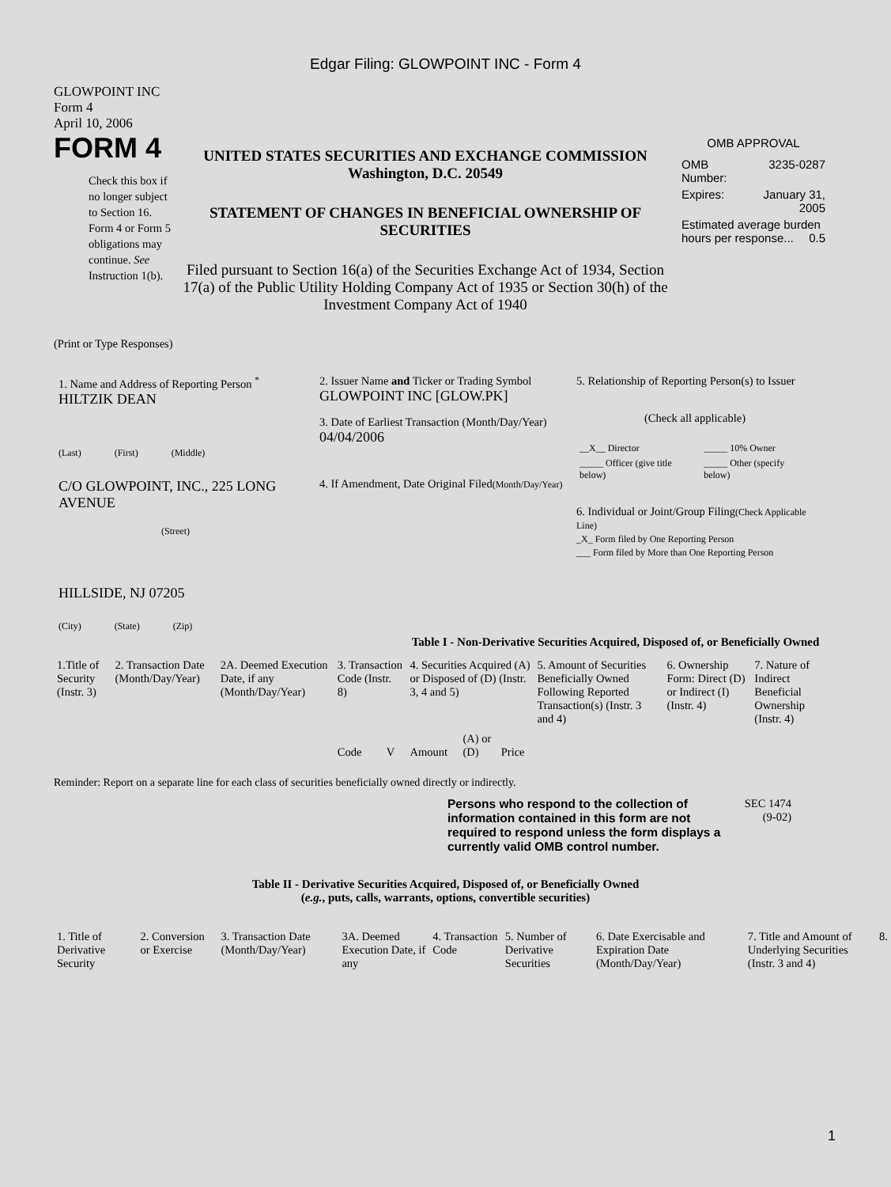Edgar Filing: GLOWPOINT INC - Form 4
GLOWPOINT INC
Form 4
April 10, 2006
FORM 4
Check this box if no longer subject to Section 16. Form 4 or Form 5 obligations may continue. See Instruction 1(b).
UNITED STATES SECURITIES AND EXCHANGE COMMISSION
Washington, D.C. 20549
STATEMENT OF CHANGES IN BENEFICIAL OWNERSHIP OF SECURITIES
Filed pursuant to Section 16(a) of the Securities Exchange Act of 1934, Section 17(a) of the Public Utility Holding Company Act of 1935 or Section 30(h) of the Investment Company Act of 1940
OMB APPROVAL
| OMB Number: | 3235-0287 |
| Expires: | January 31, 2005 |
| Estimated average burden hours per response... 0.5 | |
(Print or Type Responses)
1. Name and Address of Reporting Person <sup>*</sup>
HILTZIK DEAN
(Last) (First) (Middle)
C/O GLOWPOINT, INC., 225 LONG AVENUE
(Street)
HILLSIDE, NJ 07205
(City) (State) (Zip)
2. Issuer Name and Ticker or Trading Symbol
GLOWPOINT INC [GLOW.PK]
3. Date of Earliest Transaction (Month/Day/Year)
04/04/2006
4. If Amendment, Date Original Filed(Month/Day/Year)
5. Relationship of Reporting Person(s) to Issuer
(Check all applicable)
| __X__ Director | _____ 10% Owner |
| _____ Officer (give title below) | _____ Other (specify below) |
6. Individual or Joint/Group Filing(Check Applicable Line)
_X_ Form filed by One Reporting Person
___ Form filed by More than One Reporting Person
Table I - Non-Derivative Securities Acquired, Disposed of, or Beneficially Owned
| 1.Title of Security (Instr. 3) | 2. Transaction Date (Month/Day/Year) | 2A. Deemed Execution Date, if any (Month/Day/Year) | 3. Transaction Code (Instr. 8) | | 4. Securities Acquired (A) or Disposed of (D) (Instr. 3, 4 and 5) | | | 5. Amount of Securities Beneficially Owned Following Reported Transaction(s) (Instr. 3 and 4) | 6. Ownership Form: Direct (D) or Indirect (I) (Instr. 4) | 7. Nature of Indirect Beneficial Ownership (Instr. 4) |
| --- | --- | --- | --- | --- | --- | --- | --- | --- | --- | --- |
| | | | Code | V | Amount | (A) or (D) | Price | | | |
Reminder: Report on a separate line for each class of securities beneficially owned directly or indirectly.
Persons who respond to the collection of information contained in this form are not required to respond unless the form displays a currently valid OMB control number.
SEC 1474
(9-02)
Table II - Derivative Securities Acquired, Disposed of, or Beneficially Owned
(e.g., puts, calls, warrants, options, convertible securities)
| 1. Title of Derivative Security | 2. Conversion or Exercise | 3. Transaction Date (Month/Day/Year) | 3A. Deemed Execution Date, if any | 4. Transaction Code | 5. Number of Derivative Securities | 6. Date Exercisable and Expiration Date (Month/Day/Year) | 7. Title and Amount of Underlying Securities (Instr. 3 and 4) | 8. |
| --- | --- | --- | --- | --- | --- | --- | --- | --- |
1